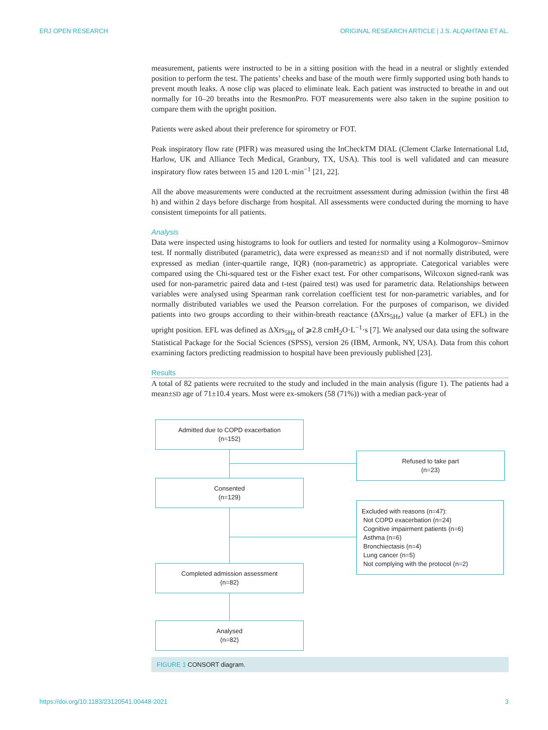ERJ OPEN RESEARCH ORIGINAL RESEARCH ARTICLE | J.S. ALQAHTANI ET AL.
measurement, patients were instructed to be in a sitting position with the head in a neutral or slightly extended position to perform the test. The patients’ cheeks and base of the mouth were firmly supported using both hands to prevent mouth leaks. A nose clip was placed to eliminate leak. Each patient was instructed to breathe in and out normally for 10–20 breaths into the ResmonPro. FOT measurements were also taken in the supine position to compare them with the upright position.
Patients were asked about their preference for spirometry or FOT.
Peak inspiratory flow rate (PIFR) was measured using the InCheckTM DIAL (Clement Clarke International Ltd, Harlow, UK and Alliance Tech Medical, Granbury, TX, USA). This tool is well validated and can measure inspiratory flow rates between 15 and 120 L·min<sup>−1</sup> [21, 22].
All the above measurements were conducted at the recruitment assessment during admission (within the first 48 h) and within 2 days before discharge from hospital. All assessments were conducted during the morning to have consistent timepoints for all patients.
Analysis
Data were inspected using histograms to look for outliers and tested for normality using a Kolmogorov–Smirnov test. If normally distributed (parametric), data were expressed as mean±SD and if not normally distributed, were expressed as median (inter-quartile range, IQR) (non-parametric) as appropriate. Categorical variables were compared using the Chi-squared test or the Fisher exact test. For other comparisons, Wilcoxon signed-rank was used for non-parametric paired data and t-test (paired test) was used for parametric data. Relationships between variables were analysed using Spearman rank correlation coefficient test for non-parametric variables, and for normally distributed variables we used the Pearson correlation. For the purposes of comparison, we divided patients into two groups according to their within-breath reactance (ΔXrs<sub>5Hz</sub>) value (a marker of EFL) in the upright position. EFL was defined as ΔXrs<sub>5Hz</sub> of ⩾2.8 cmH<sub>2</sub>O·L<sup>−1</sup>·s [7]. We analysed our data using the software Statistical Package for the Social Sciences (SPSS), version 26 (IBM, Armonk, NY, USA). Data from this cohort examining factors predicting readmission to hospital have been previously published [23].
Results
A total of 82 patients were recruited to the study and included in the main analysis (figure 1). The patients had a mean±SD age of 71±10.4 years. Most were ex-smokers (58 (71%)) with a median pack-year of
Admitted due to COPD exacerbation
(n=152)
Refused to take part
(n=23)
Consented
(n=129)
Excluded with reasons (n=47):
Not COPD exacerbation (n=24)
Cognitive impairment patients (n=6)
Asthma (n=6)
Bronchiectasis (n=4)
Lung cancer (n=5)
Not complying with the protocol (n=2)
Completed admission assessment
(n=82)
Analysed
(n=82)
FIGURE 1 CONSORT diagram.
https://doi.org/10.1183/23120541.00448-2021 3